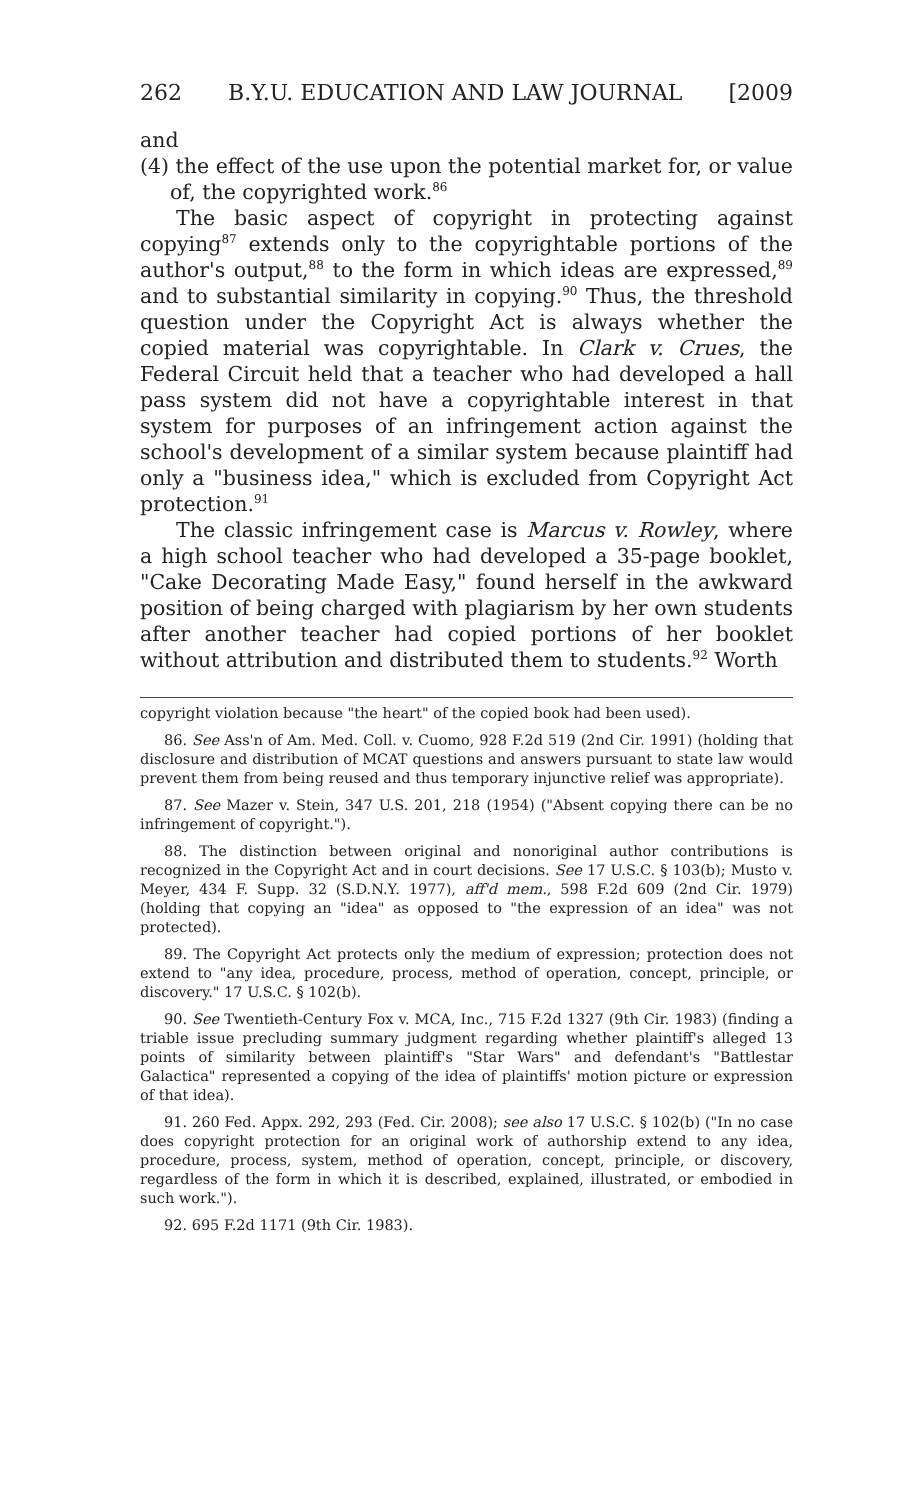262 B.Y.U. EDUCATION AND LAW JOURNAL [2009
and
(4) the effect of the use upon the potential market for, or value of, the copyrighted work.<sup>86</sup>
The basic aspect of copyright in protecting against copying<sup>87</sup> extends only to the copyrightable portions of the author's output,<sup>88</sup> to the form in which ideas are expressed,<sup>89</sup> and to substantial similarity in copying.<sup>90</sup> Thus, the threshold question under the Copyright Act is always whether the copied material was copyrightable. In Clark v. Crues, the Federal Circuit held that a teacher who had developed a hall pass system did not have a copyrightable interest in that system for purposes of an infringement action against the school's development of a similar system because plaintiff had only a "business idea," which is excluded from Copyright Act protection.<sup>91</sup>
The classic infringement case is Marcus v. Rowley, where a high school teacher who had developed a 35-page booklet, "Cake Decorating Made Easy," found herself in the awkward position of being charged with plagiarism by her own students after another teacher had copied portions of her booklet without attribution and distributed them to students.<sup>92</sup> Worth
copyright violation because "the heart" of the copied book had been used).
86. See Ass'n of Am. Med. Coll. v. Cuomo, 928 F.2d 519 (2nd Cir. 1991) (holding that disclosure and distribution of MCAT questions and answers pursuant to state law would prevent them from being reused and thus temporary injunctive relief was appropriate).
87. See Mazer v. Stein, 347 U.S. 201, 218 (1954) ("Absent copying there can be no infringement of copyright.").
88. The distinction between original and nonoriginal author contributions is recognized in the Copyright Act and in court decisions. See 17 U.S.C. § 103(b); Musto v. Meyer, 434 F. Supp. 32 (S.D.N.Y. 1977), aff'd mem., 598 F.2d 609 (2nd Cir. 1979) (holding that copying an "idea" as opposed to "the expression of an idea" was not protected).
89. The Copyright Act protects only the medium of expression; protection does not extend to "any idea, procedure, process, method of operation, concept, principle, or discovery." 17 U.S.C. § 102(b).
90. See Twentieth-Century Fox v. MCA, Inc., 715 F.2d 1327 (9th Cir. 1983) (finding a triable issue precluding summary judgment regarding whether plaintiff's alleged 13 points of similarity between plaintiff's "Star Wars" and defendant's "Battlestar Galactica" represented a copying of the idea of plaintiffs' motion picture or expression of that idea).
91. 260 Fed. Appx. 292, 293 (Fed. Cir. 2008); see also 17 U.S.C. § 102(b) ("In no case does copyright protection for an original work of authorship extend to any idea, procedure, process, system, method of operation, concept, principle, or discovery, regardless of the form in which it is described, explained, illustrated, or embodied in such work.").
92. 695 F.2d 1171 (9th Cir. 1983).